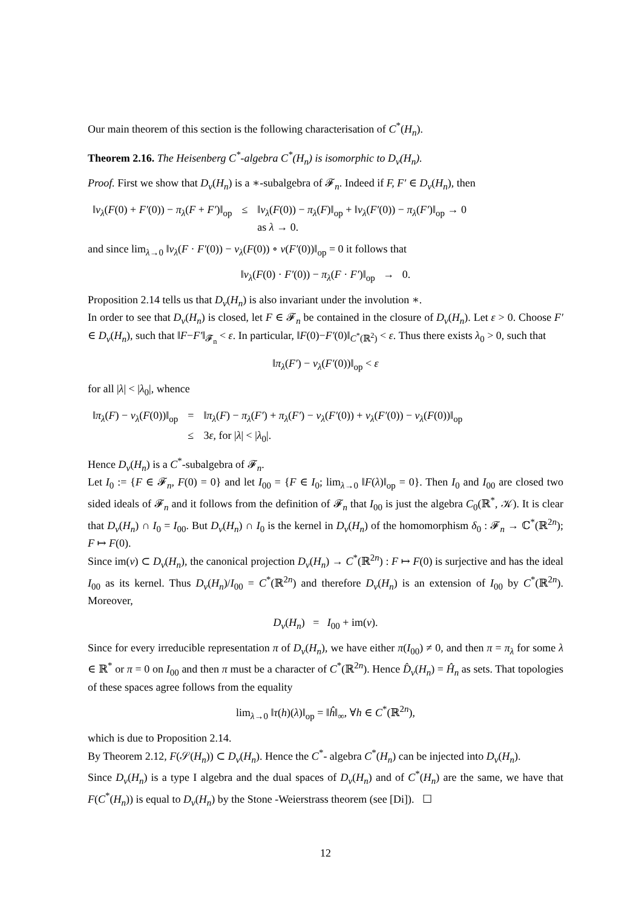Our main theorem of this section is the following characterisation of C<sup>*</sup>(H<sub>n</sub>).
Theorem 2.16. The Heisenberg C<sup>*</sup>-algebra C<sup>*</sup>(H<sub>n</sub>) is isomorphic to D<sub>ν</sub>(H<sub>n</sub>).
Proof. First we show that D<sub>ν</sub>(H<sub>n</sub>) is a ∗-subalgebra of 𝓕<sub>n</sub>. Indeed if F, F′ ∈ D<sub>ν</sub>(H<sub>n</sub>), then
| ‖ ν<sub>λ</sub> ( F (0) + F′ (0)) − π<sub>λ</sub> ( F + F′ )‖<sub>op</sub> | ≤ | ‖ ν<sub>λ</sub> ( F (0)) − π<sub>λ</sub> ( F )‖<sub>op</sub> + ‖ ν<sub>λ</sub> ( F′ (0)) − π<sub>λ</sub> ( F′ )‖<sub>op</sub> → 0 as λ → 0. |
and since lim<sub>λ→0</sub> ‖ν<sub>λ</sub>(F · F′(0)) − ν<sub>λ</sub>(F(0)) ∘ ν(F′(0))‖<sub>op</sub> = 0 it follows that
‖ν<sub>λ</sub>(F(0) · F′(0)) − π<sub>λ</sub>(F · F′)‖<sub>op</sub> → 0.
Proposition 2.14 tells us that D<sub>ν</sub>(H<sub>n</sub>) is also invariant under the involution ∗.
In order to see that D<sub>ν</sub>(H<sub>n</sub>) is closed, let F ∈ 𝓕<sub>n</sub> be contained in the closure of D<sub>ν</sub>(H<sub>n</sub>). Let ε > 0. Choose F′ ∈ D<sub>ν</sub>(H<sub>n</sub>), such that ‖F−F′‖<sub>𝓕<sub>n</sub></sub> < ε. In particular, ‖F(0)−F′(0)‖<sub>C<sup>*</sup>(ℝ<sup>2</sup>)</sub> < ε. Thus there exists λ<sub>0</sub> > 0, such that
‖π<sub>λ</sub>(F′) − ν<sub>λ</sub>(F′(0))‖<sub>op</sub> < ε
for all |λ| < |λ<sub>0</sub>|, whence
| ‖ π<sub>λ</sub> ( F ) − ν<sub>λ</sub> ( F (0))‖<sub>op</sub> | = | ‖ π<sub>λ</sub> ( F ) − π<sub>λ</sub> ( F′ ) + π<sub>λ</sub> ( F′ ) − ν<sub>λ</sub> ( F′ (0)) + ν<sub>λ</sub> ( F′ (0)) − ν<sub>λ</sub> ( F (0))‖<sub>op</sub> |
| | ≤ | 3 ε , for / λ / < / λ<sub>0</sub>/. |
Hence D<sub>ν</sub>(H<sub>n</sub>) is a C<sup>*</sup>-subalgebra of 𝓕<sub>n</sub>.
Let I<sub>0</sub> := {F ∈ 𝓕<sub>n</sub>, F(0) = 0} and let I<sub>00</sub> = {F ∈ I<sub>0</sub>; lim<sub>λ→0</sub> ‖F(λ)‖<sub>op</sub> = 0}. Then I<sub>0</sub> and I<sub>00</sub> are closed two sided ideals of 𝓕<sub>n</sub> and it follows from the definition of 𝓕<sub>n</sub> that I<sub>00</sub> is just the algebra C<sub>0</sub>(ℝ<sup>*</sup>, 𝒦). It is clear that D<sub>ν</sub>(H<sub>n</sub>) ∩ I<sub>0</sub> = I<sub>00</sub>. But D<sub>ν</sub>(H<sub>n</sub>) ∩ I<sub>0</sub> is the kernel in D<sub>ν</sub>(H<sub>n</sub>) of the homomorphism δ<sub>0</sub> : 𝓕<sub>n</sub> → ℂ<sup>*</sup>(ℝ<sup>2n</sup>); F ↦ F(0).
Since im(ν) ⊂ D<sub>ν</sub>(H<sub>n</sub>), the canonical projection D<sub>ν</sub>(H<sub>n</sub>) → C<sup>*</sup>(ℝ<sup>2n</sup>) : F ↦ F(0) is surjective and has the ideal I<sub>00</sub> as its kernel. Thus D<sub>ν</sub>(H<sub>n</sub>)/I<sub>00</sub> = C<sup>*</sup>(ℝ<sup>2n</sup>) and therefore D<sub>ν</sub>(H<sub>n</sub>) is an extension of I<sub>00</sub> by C<sup>*</sup>(ℝ<sup>2n</sup>). Moreover,
D<sub>ν</sub>(H<sub>n</sub>) = I<sub>00</sub> + im(ν).
Since for every irreducible representation π of D<sub>ν</sub>(H<sub>n</sub>), we have either π(I<sub>00</sub>) ≠ 0, and then π = π<sub>λ</sub> for some λ ∈ ℝ<sup>*</sup> or π = 0 on I<sub>00</sub> and then π must be a character of C<sup>*</sup>(ℝ<sup>2n</sup>). Hence D̂<sub>ν</sub>(H<sub>n</sub>) = Ĥ<sub>n</sub> as sets. That topologies of these spaces agree follows from the equality
lim<sub>λ→0</sub> ‖τ(h)(λ)‖<sub>op</sub> = ‖ĥ‖<sub>∞</sub>, ∀h ∈ C<sup>*</sup>(ℝ<sup>2n</sup>),
which is due to Proposition 2.14.
By Theorem 2.12, F(𝒮(H<sub>n</sub>)) ⊂ D<sub>ν</sub>(H<sub>n</sub>). Hence the C<sup>*</sup>- algebra C<sup>*</sup>(H<sub>n</sub>) can be injected into D<sub>ν</sub>(H<sub>n</sub>).
Since D<sub>ν</sub>(H<sub>n</sub>) is a type I algebra and the dual spaces of D<sub>ν</sub>(H<sub>n</sub>) and of C<sup>*</sup>(H<sub>n</sub>) are the same, we have that F(C<sup>*</sup>(H<sub>n</sub>)) is equal to D<sub>ν</sub>(H<sub>n</sub>) by the Stone -Weierstrass theorem (see [Di]). ☐
12